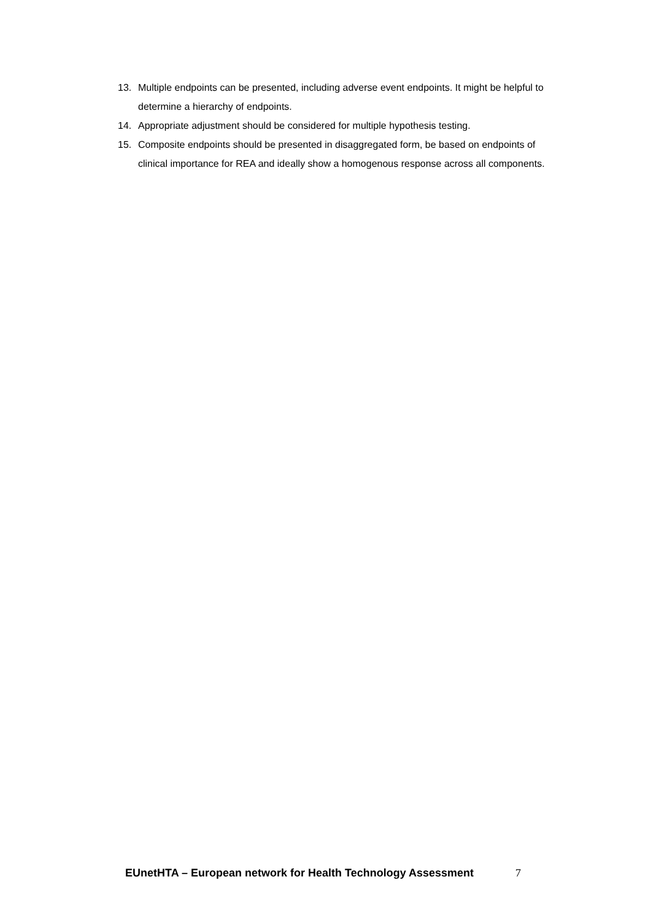13. Multiple endpoints can be presented, including adverse event endpoints. It might be helpful to determine a hierarchy of endpoints.
14. Appropriate adjustment should be considered for multiple hypothesis testing.
15. Composite endpoints should be presented in disaggregated form, be based on endpoints of clinical importance for REA and ideally show a homogenous response across all components.
EUnetHTA – European network for Health Technology Assessment 7